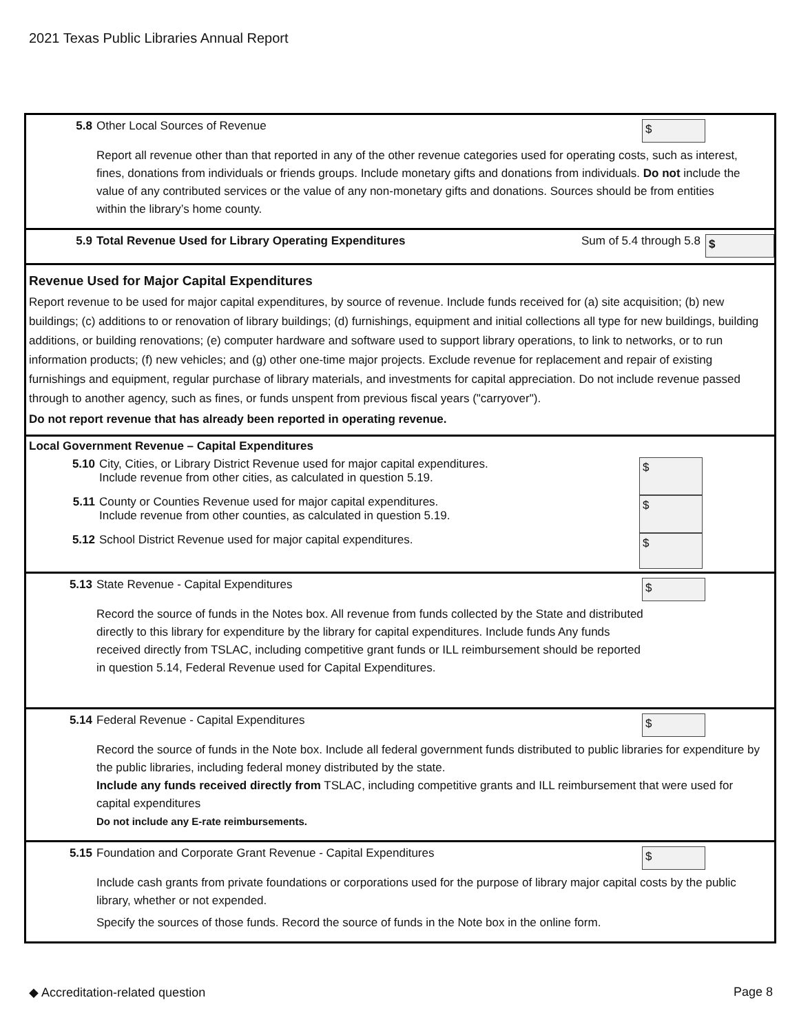2021 Texas Public Libraries Annual Report
5.8 Other Local Sources of Revenue
$
Report all revenue other than that reported in any of the other revenue categories used for operating costs, such as interest, fines, donations from individuals or friends groups. Include monetary gifts and donations from individuals. Do not include the value of any contributed services or the value of any non-monetary gifts and donations. Sources should be from entities within the library’s home county.
5.9 Total Revenue Used for Library Operating Expenditures
Sum of 5.4 through 5.8
$
Revenue Used for Major Capital Expenditures
Report revenue to be used for major capital expenditures, by source of revenue. Include funds received for (a) site acquisition; (b) new buildings; (c) additions to or renovation of library buildings; (d) furnishings, equipment and initial collections all type for new buildings, building additions, or building renovations; (e) computer hardware and software used to support library operations, to link to networks, or to run information products; (f) new vehicles; and (g) other one-time major projects. Exclude revenue for replacement and repair of existing furnishings and equipment, regular purchase of library materials, and investments for capital appreciation. Do not include revenue passed through to another agency, such as fines, or funds unspent from previous fiscal years ("carryover").
Do not report revenue that has already been reported in operating revenue.
Local Government Revenue – Capital Expenditures
5.10 City, Cities, or Library District Revenue used for major capital expenditures.
Include revenue from other cities, as calculated in question 5.19.
$
5.11 County or Counties Revenue used for major capital expenditures.
Include revenue from other counties, as calculated in question 5.19.
$
5.12 School District Revenue used for major capital expenditures.
$
5.13 State Revenue - Capital Expenditures
$
Record the source of funds in the Notes box. All revenue from funds collected by the State and distributed directly to this library for expenditure by the library for capital expenditures. Include funds Any funds received directly from TSLAC, including competitive grant funds or ILL reimbursement should be reported in question 5.14, Federal Revenue used for Capital Expenditures.
5.14 Federal Revenue - Capital Expenditures
$
Record the source of funds in the Note box. Include all federal government funds distributed to public libraries for expenditure by the public libraries, including federal money distributed by the state.
Include any funds received directly from TSLAC, including competitive grants and ILL reimbursement that were used for capital expenditures
Do not include any E-rate reimbursements.
5.15 Foundation and Corporate Grant Revenue - Capital Expenditures
$
Include cash grants from private foundations or corporations used for the purpose of library major capital costs by the public library, whether or not expended.
Specify the sources of those funds. Record the source of funds in the Note box in the online form.
◆ Accreditation-related question Page 8